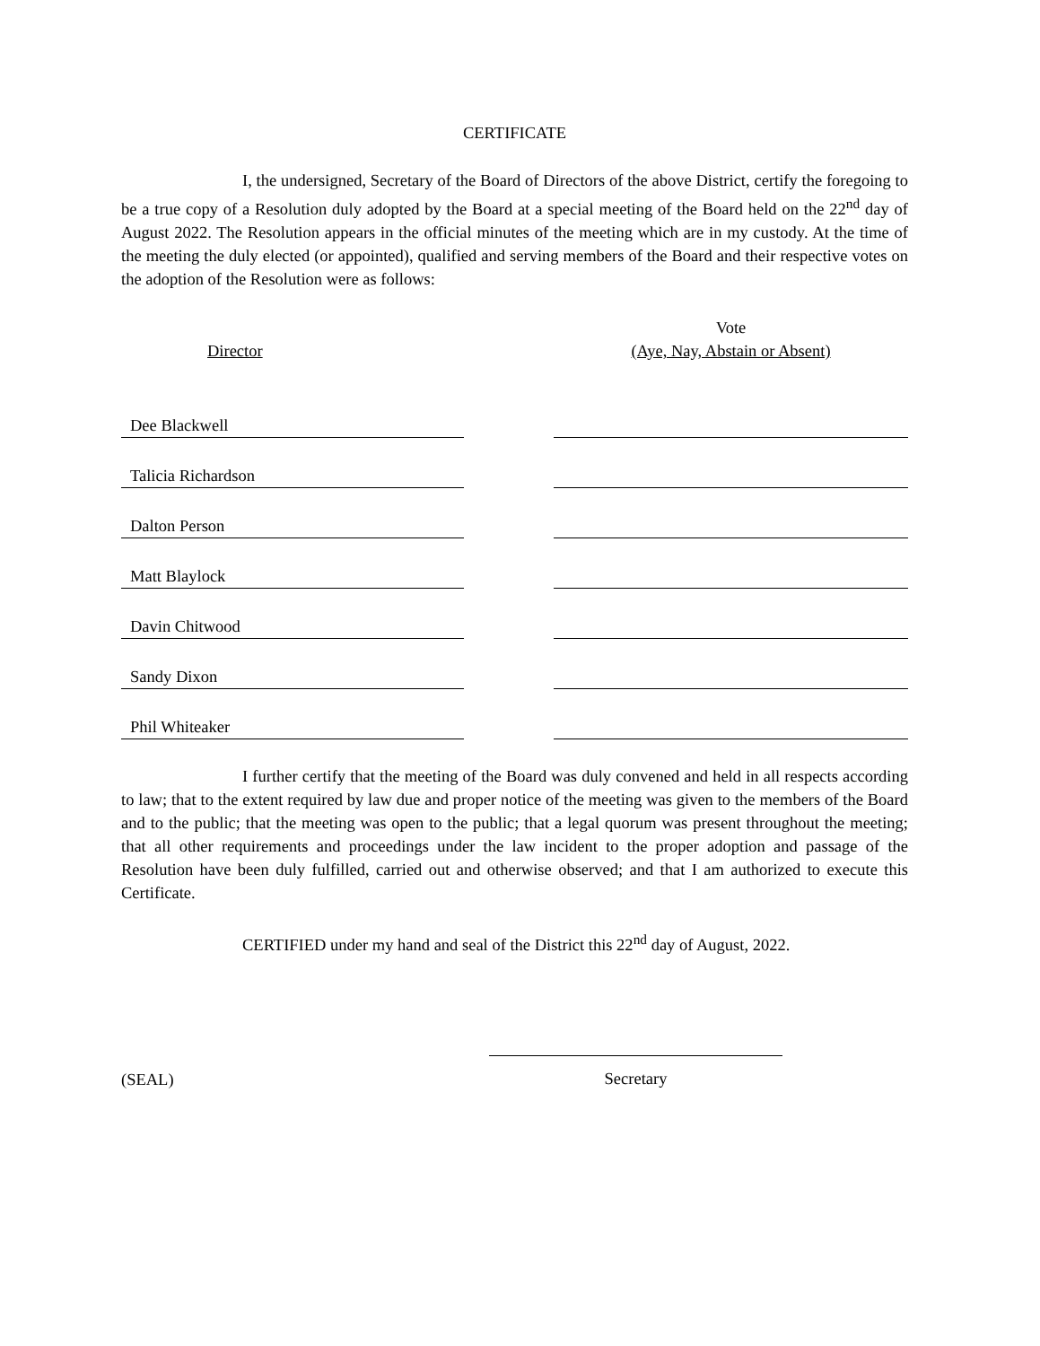CERTIFICATE
I, the undersigned, Secretary of the Board of Directors of the above District, certify the foregoing to be a true copy of a Resolution duly adopted by the Board at a special meeting of the Board held on the 22<sup>nd</sup> day of August 2022. The Resolution appears in the official minutes of the meeting which are in my custody. At the time of the meeting the duly elected (or appointed), qualified and serving members of the Board and their respective votes on the adoption of the Resolution were as follows:
| Director | | Vote (Aye, Nay, Abstain or Absent) |
| --- | --- | --- |
| Dee Blackwell | | |
| Talicia Richardson | | |
| Dalton Person | | |
| Matt Blaylock | | |
| Davin Chitwood | | |
| Sandy Dixon | | |
| Phil Whiteaker | | |
I further certify that the meeting of the Board was duly convened and held in all respects according to law; that to the extent required by law due and proper notice of the meeting was given to the members of the Board and to the public; that the meeting was open to the public; that a legal quorum was present throughout the meeting; that all other requirements and proceedings under the law incident to the proper adoption and passage of the Resolution have been duly fulfilled, carried out and otherwise observed; and that I am authorized to execute this Certificate.
CERTIFIED under my hand and seal of the District this 22<sup>nd</sup> day of August, 2022.
(SEAL)
Secretary